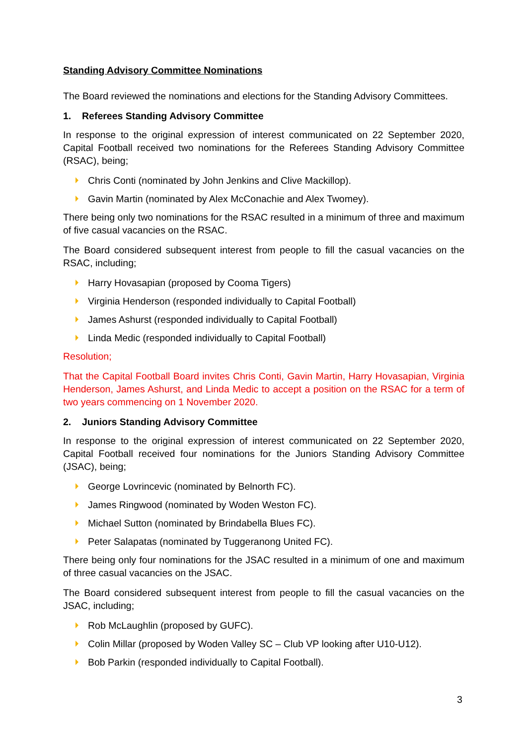Standing Advisory Committee Nominations
The Board reviewed the nominations and elections for the Standing Advisory Committees.
1. Referees Standing Advisory Committee
In response to the original expression of interest communicated on 22 September 2020, Capital Football received two nominations for the Referees Standing Advisory Committee (RSAC), being;
Chris Conti (nominated by John Jenkins and Clive Mackillop).
Gavin Martin (nominated by Alex McConachie and Alex Twomey).
There being only two nominations for the RSAC resulted in a minimum of three and maximum of five casual vacancies on the RSAC.
The Board considered subsequent interest from people to fill the casual vacancies on the RSAC, including;
Harry Hovasapian (proposed by Cooma Tigers)
Virginia Henderson (responded individually to Capital Football)
James Ashurst (responded individually to Capital Football)
Linda Medic (responded individually to Capital Football)
Resolution;
That the Capital Football Board invites Chris Conti, Gavin Martin, Harry Hovasapian, Virginia Henderson, James Ashurst, and Linda Medic to accept a position on the RSAC for a term of two years commencing on 1 November 2020.
2. Juniors Standing Advisory Committee
In response to the original expression of interest communicated on 22 September 2020, Capital Football received four nominations for the Juniors Standing Advisory Committee (JSAC), being;
George Lovrincevic (nominated by Belnorth FC).
James Ringwood (nominated by Woden Weston FC).
Michael Sutton (nominated by Brindabella Blues FC).
Peter Salapatas (nominated by Tuggeranong United FC).
There being only four nominations for the JSAC resulted in a minimum of one and maximum of three casual vacancies on the JSAC.
The Board considered subsequent interest from people to fill the casual vacancies on the JSAC, including;
Rob McLaughlin (proposed by GUFC).
Colin Millar (proposed by Woden Valley SC – Club VP looking after U10-U12).
Bob Parkin (responded individually to Capital Football).
3